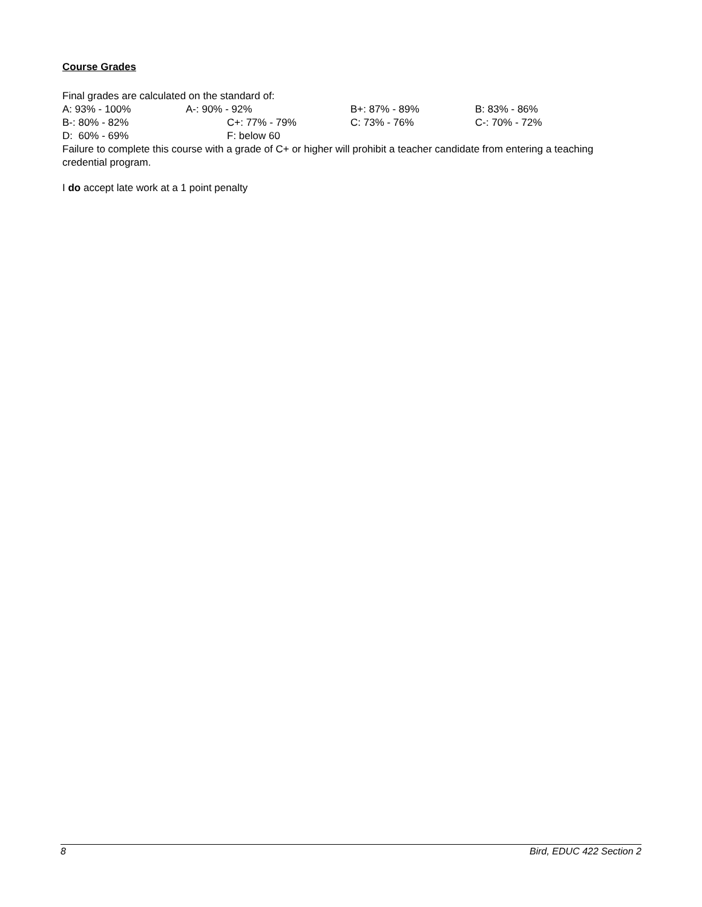Course Grades
Final grades are calculated on the standard of:
A: 93% - 100% A-: 90% - 92% B+: 87% - 89% B: 83% - 86%
B-: 80% - 82% C+: 77% - 79% C: 73% - 76% C-: 70% - 72%
D: 60% - 69% F: below 60
Failure to complete this course with a grade of C+ or higher will prohibit a teacher candidate from entering a teaching credential program.
I do accept late work at a 1 point penalty
8 Bird, EDUC 422 Section 2